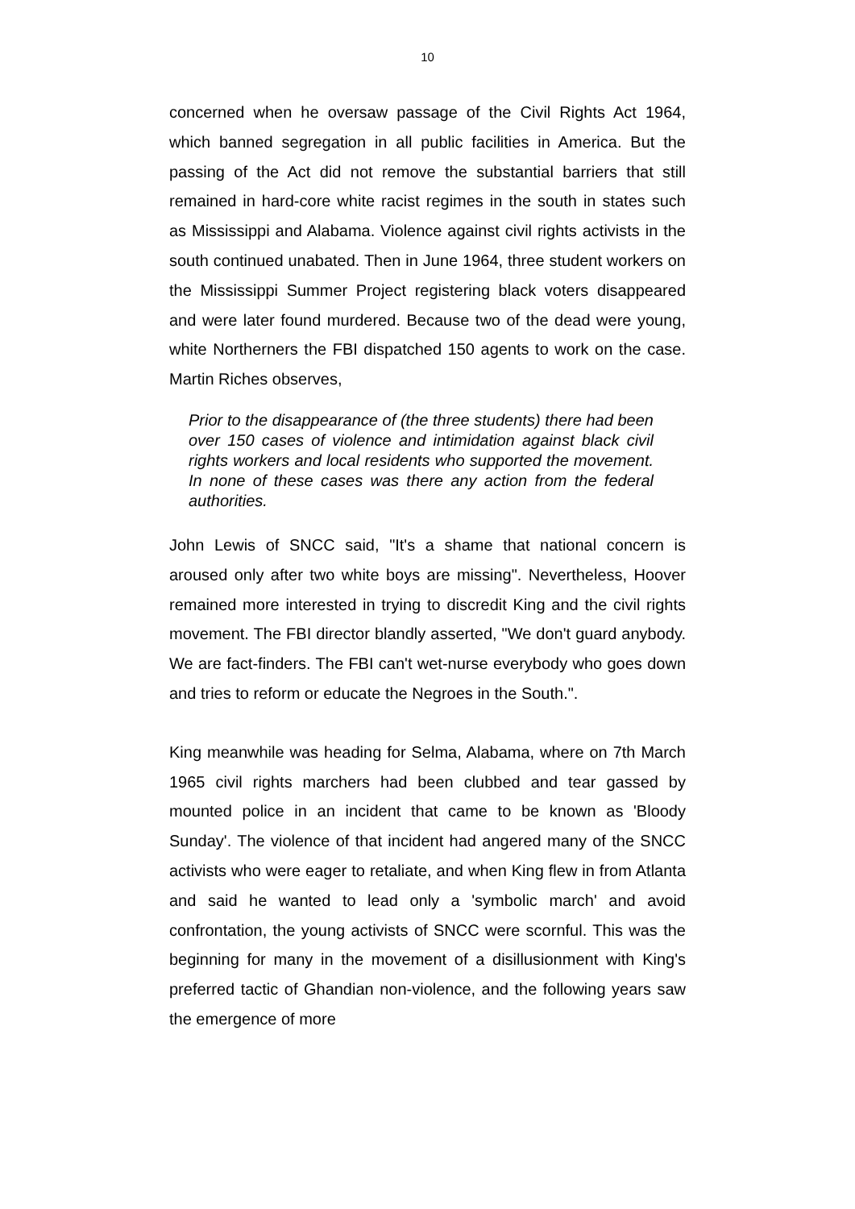10
concerned when he oversaw passage of the Civil Rights Act 1964, which banned segregation in all public facilities in America. But the passing of the Act did not remove the substantial barriers that still remained in hard-core white racist regimes in the south in states such as Mississippi and Alabama. Violence against civil rights activists in the south continued unabated. Then in June 1964, three student workers on the Mississippi Summer Project registering black voters disappeared and were later found murdered. Because two of the dead were young, white Northerners the FBI dispatched 150 agents to work on the case. Martin Riches observes,
Prior to the disappearance of (the three students) there had been over 150 cases of violence and intimidation against black civil rights workers and local residents who supported the movement. In none of these cases was there any action from the federal authorities.
John Lewis of SNCC said, "It's a shame that national concern is aroused only after two white boys are missing". Nevertheless, Hoover remained more interested in trying to discredit King and the civil rights movement. The FBI director blandly asserted, "We don't guard anybody. We are fact-finders. The FBI can't wet-nurse everybody who goes down and tries to reform or educate the Negroes in the South.".
King meanwhile was heading for Selma, Alabama, where on 7th March 1965 civil rights marchers had been clubbed and tear gassed by mounted police in an incident that came to be known as 'Bloody Sunday'. The violence of that incident had angered many of the SNCC activists who were eager to retaliate, and when King flew in from Atlanta and said he wanted to lead only a 'symbolic march' and avoid confrontation, the young activists of SNCC were scornful. This was the beginning for many in the movement of a disillusionment with King's preferred tactic of Ghandian non-violence, and the following years saw the emergence of more